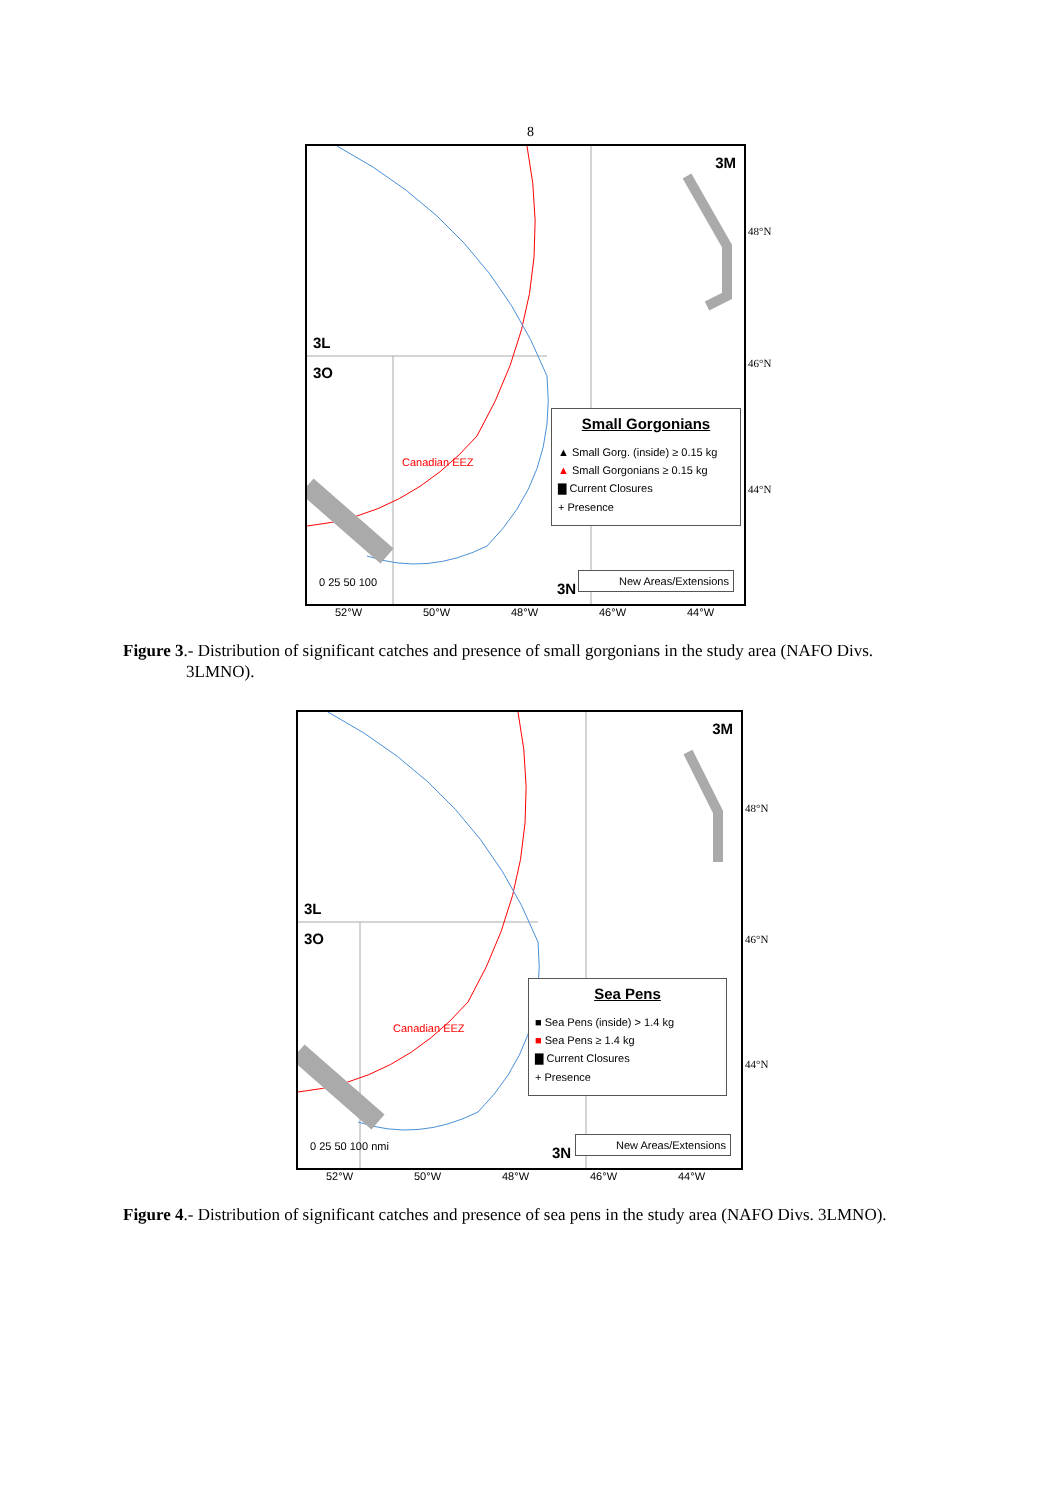8
3M
3L
3O
3N
Canadian EEZ
0 25 50 100
Small Gorgonians
▲ Small Gorg. (inside) ≥ 0.15 kg
▲ Small Gorgonians ≥ 0.15 kg
▇ Current Closures
+ Presence
New Areas/Extensions
52°W 50°W 48°W 46°W 44°W
48°N
46°N
44°N
Figure 3.- Distribution of significant catches and presence of small gorgonians in the study area (NAFO Divs. 3LMNO).
3M
3L
3O
3N
Canadian EEZ
0 25 50 100 nmi
Sea Pens
■ Sea Pens (inside) > 1.4 kg
■ Sea Pens ≥ 1.4 kg
▇ Current Closures
+ Presence
New Areas/Extensions
52°W 50°W 48°W 46°W 44°W
48°N
46°N
44°N
Figure 4.- Distribution of significant catches and presence of sea pens in the study area (NAFO Divs. 3LMNO).